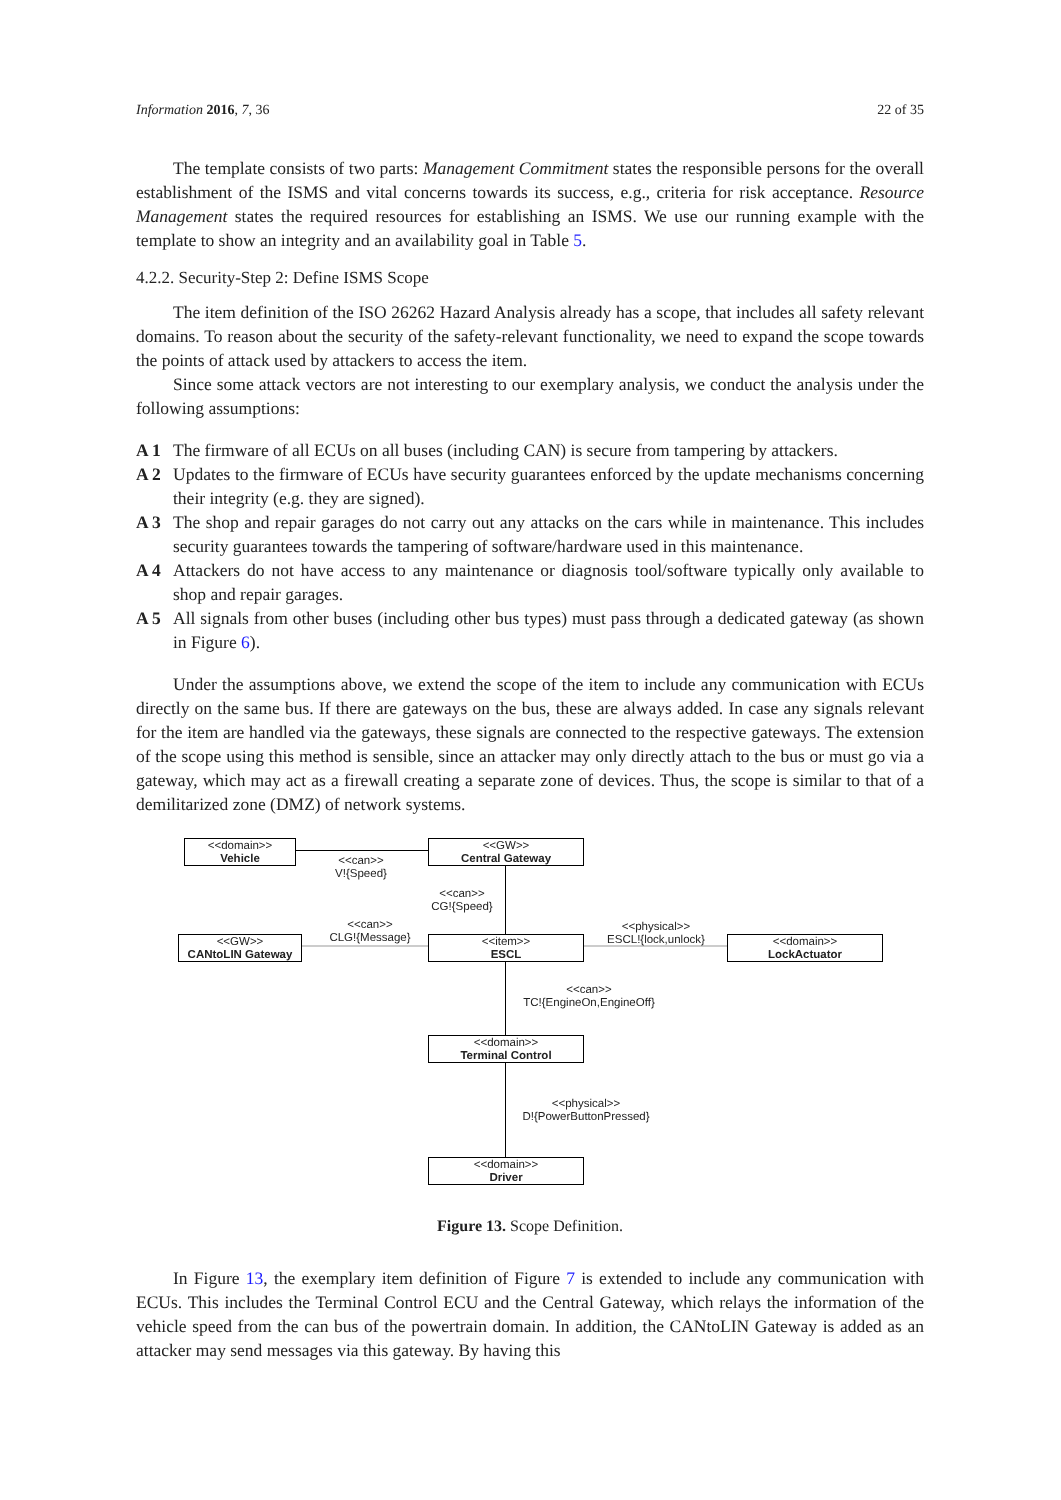Information 2016, 7, 36 22 of 35
The template consists of two parts: Management Commitment states the responsible persons for the overall establishment of the ISMS and vital concerns towards its success, e.g., criteria for risk acceptance. Resource Management states the required resources for establishing an ISMS. We use our running example with the template to show an integrity and an availability goal in Table 5.
4.2.2. Security-Step 2: Define ISMS Scope
The item definition of the ISO 26262 Hazard Analysis already has a scope, that includes all safety relevant domains. To reason about the security of the safety-relevant functionality, we need to expand the scope towards the points of attack used by attackers to access the item.
Since some attack vectors are not interesting to our exemplary analysis, we conduct the analysis under the following assumptions:
A 1 The firmware of all ECUs on all buses (including CAN) is secure from tampering by attackers.
A 2 Updates to the firmware of ECUs have security guarantees enforced by the update mechanisms concerning their integrity (e.g. they are signed).
A 3 The shop and repair garages do not carry out any attacks on the cars while in maintenance. This includes security guarantees towards the tampering of software/hardware used in this maintenance.
A 4 Attackers do not have access to any maintenance or diagnosis tool/software typically only available to shop and repair garages.
A 5 All signals from other buses (including other bus types) must pass through a dedicated gateway (as shown in Figure 6).
Under the assumptions above, we extend the scope of the item to include any communication with ECUs directly on the same bus. If there are gateways on the bus, these are always added. In case any signals relevant for the item are handled via the gateways, these signals are connected to the respective gateways. The extension of the scope using this method is sensible, since an attacker may only directly attach to the bus or must go via a gateway, which may act as a firewall creating a separate zone of devices. Thus, the scope is similar to that of a demilitarized zone (DMZ) of network systems.
<<domain>>
Vehicle
<<GW>>
Central Gateway
<<can>>
V!{Speed}
<<can>>
CG!{Speed}
<<can>>
CLG!{Message}
<<physical>>
ESCL!{lock,unlock}
<<GW>>
CANtoLIN Gateway
<<item>>
ESCL
<<domain>>
LockActuator
<<can>>
TC!{EngineOn,EngineOff}
<<domain>>
Terminal Control
<<physical>>
D!{PowerButtonPressed}
<<domain>>
Driver
Figure 13. Scope Definition.
In Figure 13, the exemplary item definition of Figure 7 is extended to include any communication with ECUs. This includes the Terminal Control ECU and the Central Gateway, which relays the information of the vehicle speed from the can bus of the powertrain domain. In addition, the CANtoLIN Gateway is added as an attacker may send messages via this gateway. By having this